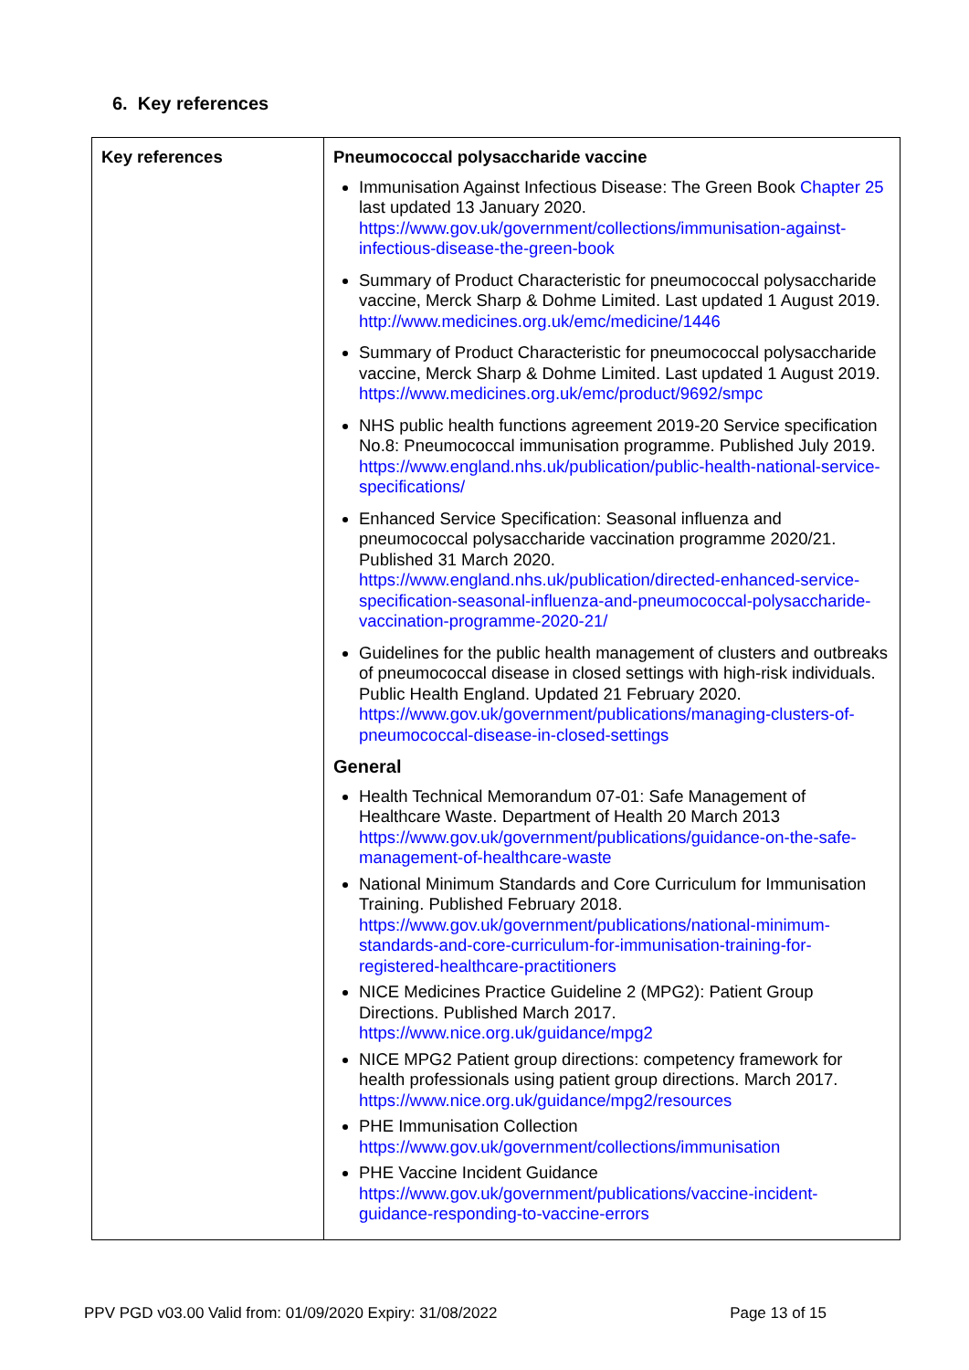6. Key references
| Key references | Pneumococcal polysaccharide vaccine Immunisation Against Infectious Disease: The Green Book Chapter 25 last updated 13 January 2020. https://www.gov.uk/government/collections/immunisation-against-infectious-disease-the-green-book Summary of Product Characteristic for pneumococcal polysaccharide vaccine, Merck Sharp & Dohme Limited. Last updated 1 August 2019. http://www.medicines.org.uk/emc/medicine/1446 Summary of Product Characteristic for pneumococcal polysaccharide vaccine, Merck Sharp & Dohme Limited. Last updated 1 August 2019. https://www.medicines.org.uk/emc/product/9692/smpc NHS public health functions agreement 2019-20 Service specification No.8: Pneumococcal immunisation programme. Published July 2019. https://www.england.nhs.uk/publication/public-health-national-service-specifications/ Enhanced Service Specification: Seasonal influenza and pneumococcal polysaccharide vaccination programme 2020/21. Published 31 March 2020. https://www.england.nhs.uk/publication/directed-enhanced-service-specification-seasonal-influenza-and-pneumococcal-polysaccharide-vaccination-programme-2020-21/ Guidelines for the public health management of clusters and outbreaks of pneumococcal disease in closed settings with high-risk individuals. Public Health England. Updated 21 February 2020. https://www.gov.uk/government/publications/managing-clusters-of-pneumococcal-disease-in-closed-settings General Health Technical Memorandum 07-01: Safe Management of Healthcare Waste. Department of Health 20 March 2013 https://www.gov.uk/government/publications/guidance-on-the-safe-management-of-healthcare-waste National Minimum Standards and Core Curriculum for Immunisation Training. Published February 2018. https://www.gov.uk/government/publications/national-minimum-standards-and-core-curriculum-for-immunisation-training-for-registered-healthcare-practitioners NICE Medicines Practice Guideline 2 (MPG2): Patient Group Directions. Published March 2017. https://www.nice.org.uk/guidance/mpg2 NICE MPG2 Patient group directions: competency framework for health professionals using patient group directions. March 2017. https://www.nice.org.uk/guidance/mpg2/resources PHE Immunisation Collection https://www.gov.uk/government/collections/immunisation PHE Vaccine Incident Guidance https://www.gov.uk/government/publications/vaccine-incident-guidance-responding-to-vaccine-errors |
PPV PGD v03.00 Valid from: 01/09/2020 Expiry: 31/08/2022 Page 13 of 15